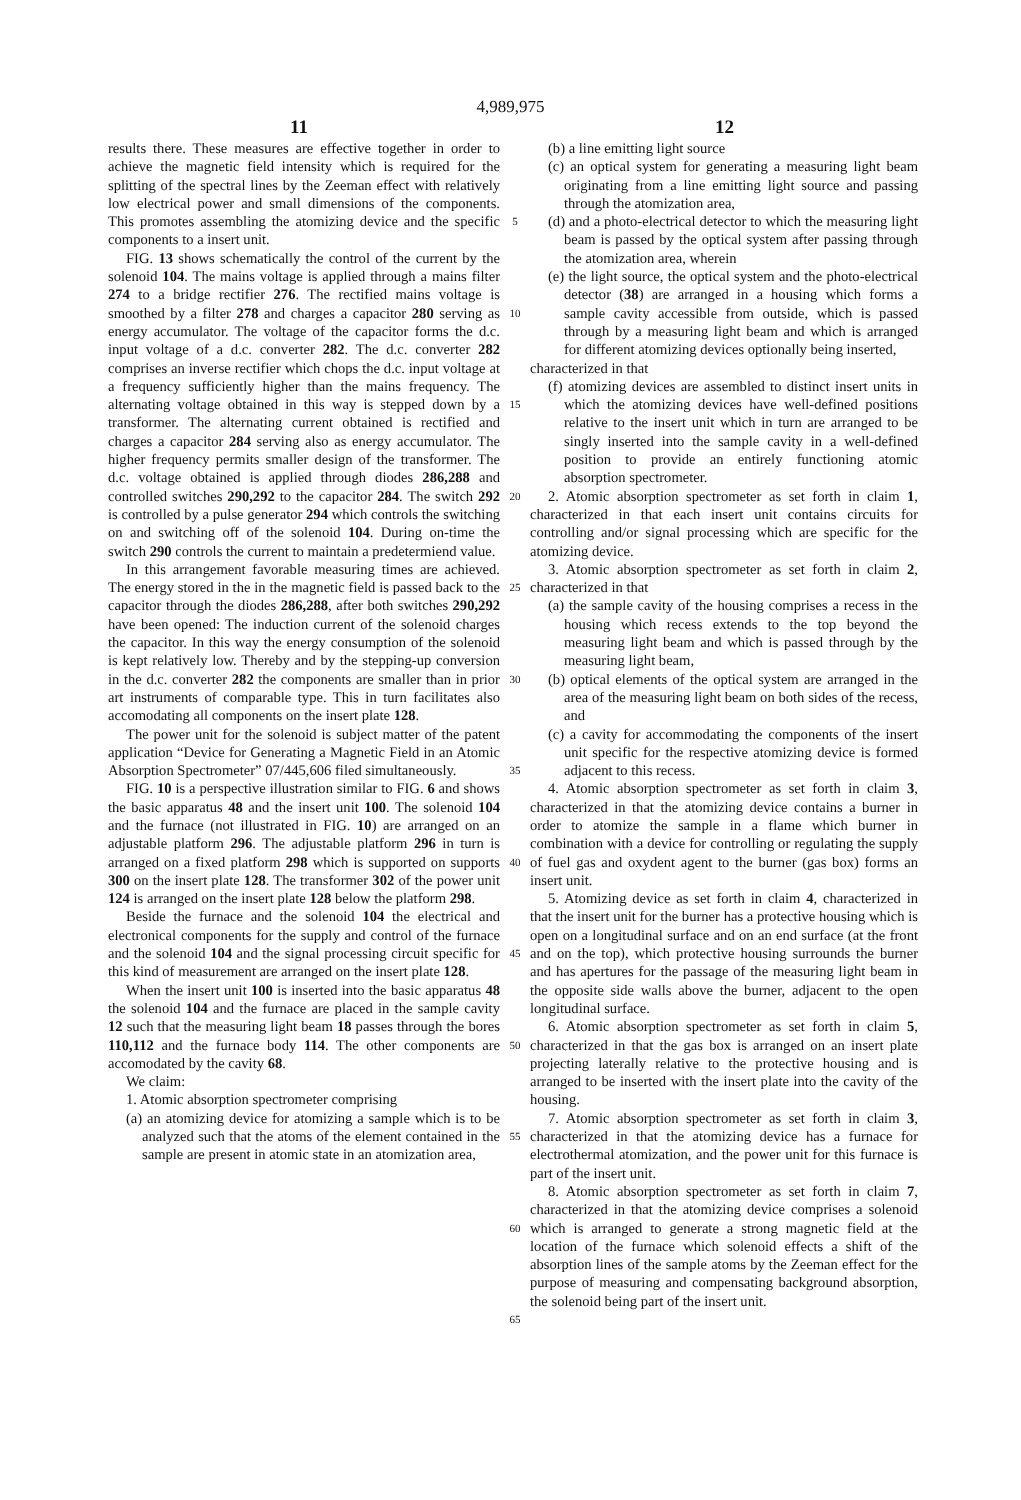4,989,975
11 12
results there. These measures are effective together in order to achieve the magnetic field intensity which is required for the splitting of the spectral lines by the Zeeman effect with relatively low electrical power and small dimensions of the components. This promotes assembling the atomizing device and the specific components to a insert unit.
FIG. 13 shows schematically the control of the current by the solenoid 104. The mains voltage is applied through a mains filter 274 to a bridge rectifier 276. The rectified mains voltage is smoothed by a filter 278 and charges a capacitor 280 serving as energy accumulator. The voltage of the capacitor forms the d.c. input voltage of a d.c. converter 282. The d.c. converter 282 comprises an inverse rectifier which chops the d.c. input voltage at a frequency sufficiently higher than the mains frequency. The alternating voltage obtained in this way is stepped down by a transformer. The alternating current obtained is rectified and charges a capacitor 284 serving also as energy accumulator. The higher frequency permits smaller design of the transformer. The d.c. voltage obtained is applied through diodes 286,288 and controlled switches 290,292 to the capacitor 284. The switch 292 is controlled by a pulse generator 294 which controls the switching on and switching off of the solenoid 104. During on-time the switch 290 controls the current to maintain a predetermiend value.
In this arrangement favorable measuring times are achieved. The energy stored in the in the magnetic field is passed back to the capacitor through the diodes 286,288, after both switches 290,292 have been opened: The induction current of the solenoid charges the capacitor. In this way the energy consumption of the solenoid is kept relatively low. Thereby and by the stepping-up conversion in the d.c. converter 282 the components are smaller than in prior art instruments of comparable type. This in turn facilitates also accomodating all components on the insert plate 128.
The power unit for the solenoid is subject matter of the patent application “Device for Generating a Magnetic Field in an Atomic Absorption Spectrometer” 07/445,606 filed simultaneously.
FIG. 10 is a perspective illustration similar to FIG. 6 and shows the basic apparatus 48 and the insert unit 100. The solenoid 104 and the furnace (not illustrated in FIG. 10) are arranged on an adjustable platform 296. The adjustable platform 296 in turn is arranged on a fixed platform 298 which is supported on supports 300 on the insert plate 128. The transformer 302 of the power unit 124 is arranged on the insert plate 128 below the platform 298.
Beside the furnace and the solenoid 104 the electrical and electronical components for the supply and control of the furnace and the solenoid 104 and the signal processing circuit specific for this kind of measurement are arranged on the insert plate 128.
When the insert unit 100 is inserted into the basic apparatus 48 the solenoid 104 and the furnace are placed in the sample cavity 12 such that the measuring light beam 18 passes through the bores 110,112 and the furnace body 114. The other components are accomodated by the cavity 68.
We claim:
1. Atomic absorption spectrometer comprising
(a) an atomizing device for atomizing a sample which is to be analyzed such that the atoms of the element contained in the sample are present in atomic state in an atomization area,
5
10
15
20
25
30
35
40
45
50
55
60
65
(b) a line emitting light source
(c) an optical system for generating a measuring light beam originating from a line emitting light source and passing through the atomization area,
(d) and a photo-electrical detector to which the measuring light beam is passed by the optical system after passing through the atomization area, wherein
(e) the light source, the optical system and the photo-electrical detector (38) are arranged in a housing which forms a sample cavity accessible from outside, which is passed through by a measuring light beam and which is arranged for different atomizing devices optionally being inserted,
characterized in that
(f) atomizing devices are assembled to distinct insert units in which the atomizing devices have well-defined positions relative to the insert unit which in turn are arranged to be singly inserted into the sample cavity in a well-defined position to provide an entirely functioning atomic absorption spectrometer.
2. Atomic absorption spectrometer as set forth in claim 1, characterized in that each insert unit contains circuits for controlling and/or signal processing which are specific for the atomizing device.
3. Atomic absorption spectrometer as set forth in claim 2, characterized in that
(a) the sample cavity of the housing comprises a recess in the housing which recess extends to the top beyond the measuring light beam and which is passed through by the measuring light beam,
(b) optical elements of the optical system are arranged in the area of the measuring light beam on both sides of the recess, and
(c) a cavity for accommodating the components of the insert unit specific for the respective atomizing device is formed adjacent to this recess.
4. Atomic absorption spectrometer as set forth in claim 3, characterized in that the atomizing device contains a burner in order to atomize the sample in a flame which burner in combination with a device for controlling or regulating the supply of fuel gas and oxydent agent to the burner (gas box) forms an insert unit.
5. Atomizing device as set forth in claim 4, characterized in that the insert unit for the burner has a protective housing which is open on a longitudinal surface and on an end surface (at the front and on the top), which protective housing surrounds the burner and has apertures for the passage of the measuring light beam in the opposite side walls above the burner, adjacent to the open longitudinal surface.
6. Atomic absorption spectrometer as set forth in claim 5, characterized in that the gas box is arranged on an insert plate projecting laterally relative to the protective housing and is arranged to be inserted with the insert plate into the cavity of the housing.
7. Atomic absorption spectrometer as set forth in claim 3, characterized in that the atomizing device has a furnace for electrothermal atomization, and the power unit for this furnace is part of the insert unit.
8. Atomic absorption spectrometer as set forth in claim 7, characterized in that the atomizing device comprises a solenoid which is arranged to generate a strong magnetic field at the location of the furnace which solenoid effects a shift of the absorption lines of the sample atoms by the Zeeman effect for the purpose of measuring and compensating background absorption, the solenoid being part of the insert unit.